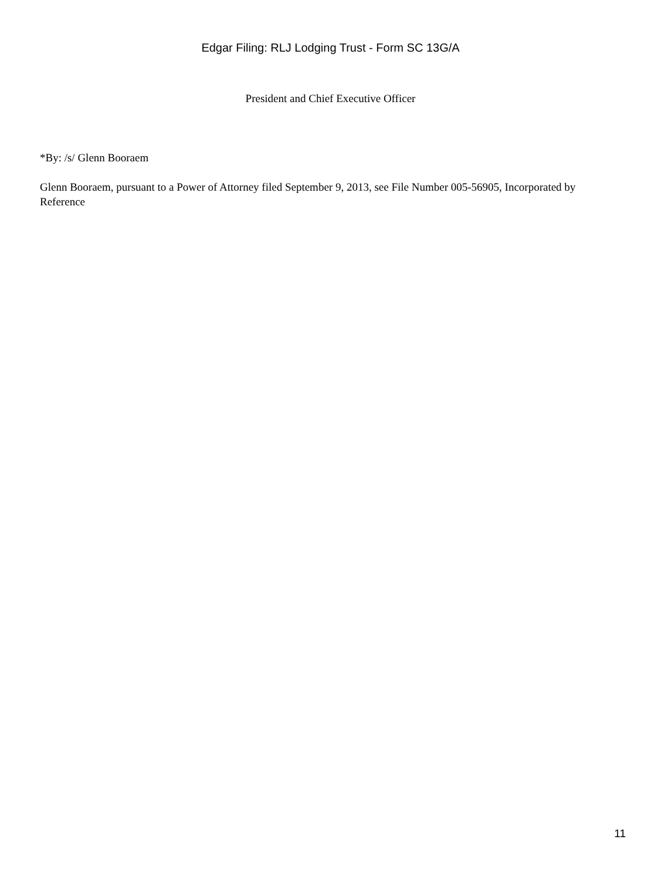Edgar Filing: RLJ Lodging Trust - Form SC 13G/A
President and Chief Executive Officer
*By: /s/ Glenn Booraem
Glenn Booraem, pursuant to a Power of Attorney filed September 9, 2013, see File Number 005-56905, Incorporated by Reference
11